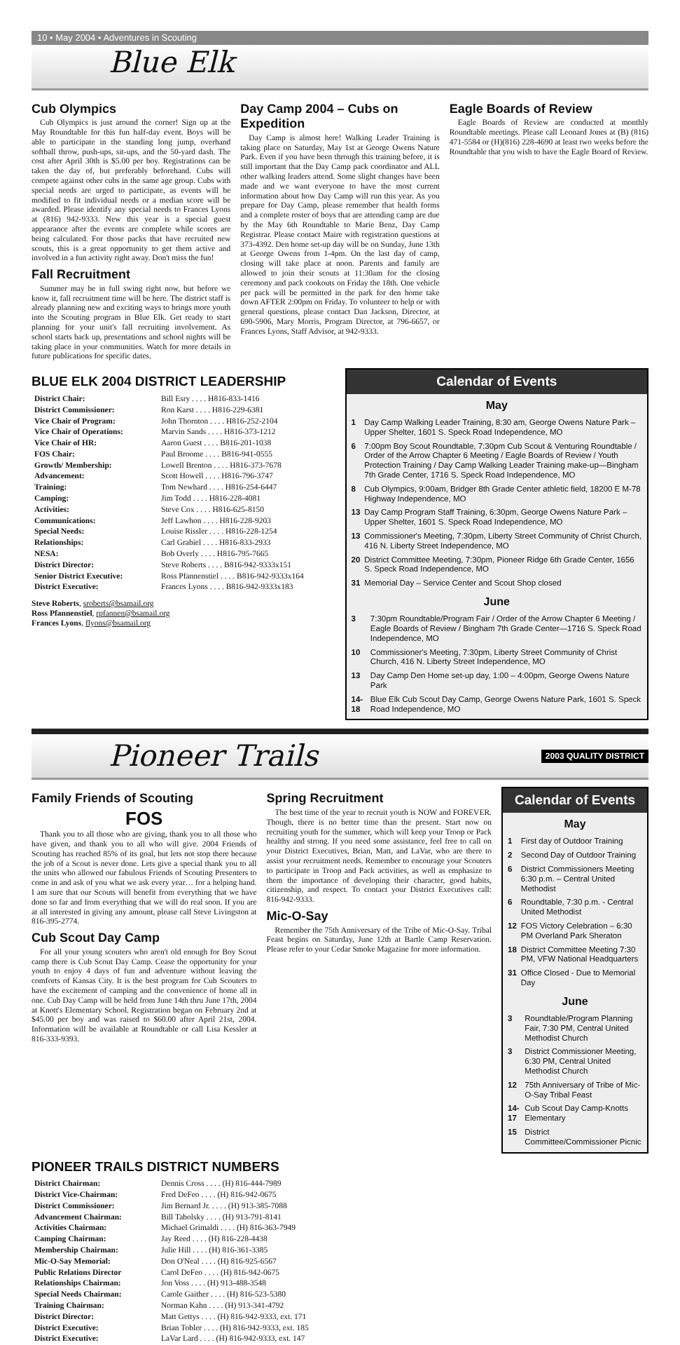10 • May 2004 • Adventures in Scouting
Blue Elk
Cub Olympics
Cub Olympics is just around the corner! Sign up at the May Roundtable for this fun half-day event. Boys will be able to participate in the standing long jump, overhand softball throw, push-ups, sit-ups, and the 50-yard dash. The cost after April 30th is $5.00 per boy. Registrations can be taken the day of, but preferably beforehand. Cubs will compete against other cubs in the same age group. Cubs with special needs are urged to participate, as events will be modified to fit individual needs or a median score will be awarded. Please identify any special needs to Frances Lyons at (816) 942-9333. New this year is a special guest appearance after the events are complete while scores are being calculated. For those packs that have recruited new scouts, this is a great opportunity to get them active and involved in a fun activity right away. Don't miss the fun!
Fall Recruitment
Summer may be in full swing right now, but before we know it, fall recruitment time will be here. The district staff is already planning new and exciting ways to brings more youth into the Scouting program in Blue Elk. Get ready to start planning for your unit's fall recruiting involvement. As school starts back up, presentations and school nights will be taking place in your communities. Watch for more details in future publications for specific dates.
Day Camp 2004 – Cubs on Expedition
Day Camp is almost here! Walking Leader Training is taking place on Saturday, May 1st at George Owens Nature Park. Even if you have been through this training before, it is still important that the Day Camp pack coordinator and ALL other walking leaders attend. Some slight changes have been made and we want everyone to have the most current information about how Day Camp will run this year. As you prepare for Day Camp, please remember that health forms and a complete roster of boys that are attending camp are due by the May 6th Roundtable to Marie Benz, Day Camp Registrar. Please contact Maire with registration questions at 373-4392. Den home set-up day will be on Sunday, June 13th at George Owens from 1-4pm. On the last day of camp, closing will take place at noon. Parents and family are allowed to join their scouts at 11:30am for the closing ceremony and pack cookouts on Friday the 18th. One vehicle per pack will be permitted in the park for den home take down AFTER 2:00pm on Friday. To volunteer to help or with general questions, please contact Dan Jackson, Director, at 690-5906, Mary Morris, Program Director, at 796-6657, or Frances Lyons, Staff Advisor, at 942-9333.
Eagle Boards of Review
Eagle Boards of Review are conducted at monthly Roundtable meetings. Please call Leonard Jones at (B) (816) 471-5584 or (H)(816) 228-4690 at least two weeks before the Roundtable that you wish to have the Eagle Board of Review.
BLUE ELK 2004 DISTRICT LEADERSHIP
| District Chair: | Bill Esry . . . . H816-833-1416 |
| District Commissioner: | Ron Karst . . . . H816-229-6381 |
| Vice Chair of Program: | John Thornton . . . . H816-252-2104 |
| Vice Chair of Operations: | Marvin Sands . . . . H816-373-1212 |
| Vice Chair of HR: | Aaron Guest . . . . B816-201-1038 |
| FOS Chair: | Paul Broome . . . . B816-941-0555 |
| Growth/ Membership: | Lowell Brenton . . . . H816-373-7678 |
| Advancement: | Scott Howell . . . . H816-796-3747 |
| Training: | Tom Newhard . . . . H816-254-6447 |
| Camping: | Jim Todd . . . . H816-228-4081 |
| Activities: | Steve Cox . . . . H816-625-8150 |
| Communications: | Jeff Lawhon . . . . H816-228-9203 |
| Special Needs: | Louise Rissler . . . . H816-228-1254 |
| Relationships: | Carl Grabiel . . . . H816-833-2933 |
| NESA: | Bob Overly . . . . H816-795-7665 |
| District Director: | Steve Roberts . . . . B816-942-9333x151 |
| Senior District Executive: | Ross Pfannenstiel . . . . B816-942-9333x164 |
| District Executive: | Frances Lyons . . . . B816-942-9333x183 |
Steve Roberts, sroberts@bsamail.org
Ross Pfannenstiel, rpfannen@bsamail.org
Frances Lyons, flyons@bsamail.org
Calendar of Events
May
| 1 | Day Camp Walking Leader Training, 8:30 am, George Owens Nature Park – Upper Shelter, 1601 S. Speck Road Independence, MO |
| 6 | 7:00pm Boy Scout Roundtable, 7:30pm Cub Scout & Venturing Roundtable / Order of the Arrow Chapter 6 Meeting / Eagle Boards of Review / Youth Protection Training / Day Camp Walking Leader Training make-up—Bingham 7th Grade Center, 1716 S. Speck Road Independence, MO |
| 8 | Cub Olympics, 9:00am, Bridger 8th Grade Center athletic field, 18200 E M-78 Highway Independence, MO |
| 13 | Day Camp Program Staff Training, 6:30pm, George Owens Nature Park – Upper Shelter, 1601 S. Speck Road Independence, MO |
| 13 | Commissioner's Meeting, 7:30pm, Liberty Street Community of Christ Church, 416 N. Liberty Street Independence, MO |
| 20 | District Committee Meeting, 7:30pm, Pioneer Ridge 6th Grade Center, 1656 S. Speck Road Independence, MO |
| 31 | Memorial Day – Service Center and Scout Shop closed |
June
| 3 | 7:30pm Roundtable/Program Fair / Order of the Arrow Chapter 6 Meeting / Eagle Boards of Review / Bingham 7th Grade Center—1716 S. Speck Road Independence, MO |
| 10 | Commissioner's Meeting, 7:30pm, Liberty Street Community of Christ Church, 416 N. Liberty Street Independence, MO |
| 13 | Day Camp Den Home set-up day, 1:00 – 4:00pm, George Owens Nature Park |
| 14-18 | Blue Elk Cub Scout Day Camp, George Owens Nature Park, 1601 S. Speck Road Independence, MO |
Pioneer Trails 2003 QUALITY DISTRICT
Family Friends of Scouting
FOS
Thank you to all those who are giving, thank you to all those who have given, and thank you to all who will give. 2004 Friends of Scouting has reached 85% of its goal, but lets not stop there because the job of a Scout is never done. Lets give a special thank you to all the units who allowed our fabulous Friends of Scouting Presenters to come in and ask of you what we ask every year… for a helping hand. I am sure that our Scouts will benefit from everything that we have done so far and from everything that we will do real soon. If you are at all interested in giving any amount, please call Steve Livingston at 816-395-2774.
Cub Scout Day Camp
For all your young scouters who aren't old enough for Boy Scout camp there is Cub Scout Day Camp. Cease the opportunity for your youth to enjoy 4 days of fun and adventure without leaving the comforts of Kansas City. It is the best program for Cub Scouters to have the excitement of camping and the convenience of home all in one. Cub Day Camp will be held from June 14th thru June 17th, 2004 at Knott's Elementary School. Registration began on February 2nd at $45.00 per boy and was raised to $60.00 after April 21st, 2004. Information will be available at Roundtable or call Lisa Kessler at 816-333-9393.
Spring Recruitment
The best time of the year to recruit youth is NOW and FOREVER. Though, there is no better time than the present. Start now on recruiting youth for the summer, which will keep your Troop or Pack healthy and strong. If you need some assistance, feel free to call on your District Executives, Brian, Matt, and LaVar, who are there to assist your recruitment needs. Remember to encourage your Scouters to participate in Troop and Pack activities, as well as emphasize to them the importance of developing their character, good habits, citizenship, and respect. To contact your District Executives call: 816-942-9333.
Mic-O-Say
Remember the 75th Anniversary of the Tribe of Mic-O-Say. Tribal Feast begins on Saturday, June 12th at Bartle Camp Reservation. Please refer to your Cedar Smoke Magazine for more information.
Calendar of Events
May
| 1 | First day of Outdoor Training |
| 2 | Second Day of Outdoor Training |
| 6 | District Commissioners Meeting 6:30 p.m. – Central United Methodist |
| 6 | Roundtable, 7:30 p.m. - Central United Methodist |
| 12 | FOS Victory Celebration – 6:30 PM Overland Park Sheraton |
| 18 | District Committee Meeting 7:30 PM, VFW National Headquarters |
| 31 | Office Closed - Due to Memorial Day |
June
| 3 | Roundtable/Program Planning Fair, 7:30 PM, Central United Methodist Church |
| 3 | District Commissioner Meeting, 6:30 PM, Central United Methodist Church |
| 12 | 75th Anniversary of Tribe of Mic-O-Say Tribal Feast |
| 14-17 | Cub Scout Day Camp-Knotts Elementary |
| 15 | District Committee/Commissioner Picnic |
PIONEER TRAILS DISTRICT NUMBERS
| District Chairman: | Dennis Cross . . . . (H) 816-444-7989 |
| District Vice-Chairman: | Fred DeFeo . . . . (H) 816-942-0675 |
| District Commissioner: | Jim Bernard Jr. . . . . (H) 913-385-7088 |
| Advancement Chairman: | Bill Tabolsky . . . . (H) 913-791-8141 |
| Activities Chairman: | Michael Grimaldi . . . . (H) 816-363-7949 |
| Camping Chairman: | Jay Reed . . . . (H) 816-228-4438 |
| Membership Chairman: | Julie Hill . . . . (H) 816-361-3385 |
| Mic-O-Say Memorial: | Don O'Neal . . . . (H) 816-925-6567 |
| Public Relations Director | Carol DeFeo . . . . (H) 816-942-0675 |
| Relationships Chairman: | Jon Voss . . . . (H) 913-488-3548 |
| Special Needs Chairman: | Carole Gaither . . . . (H) 816-523-5380 |
| Training Chairman: | Norman Kahn . . . . (H) 913-341-4792 |
| District Director: | Matt Gettys . . . . (H) 816-942-9333, ext. 171 |
| District Executive: | Brian Tobler . . . . (H) 816-942-9333, ext. 185 |
| District Executive: | LaVar Lard . . . . (H) 816-942-9333, ext. 147 |